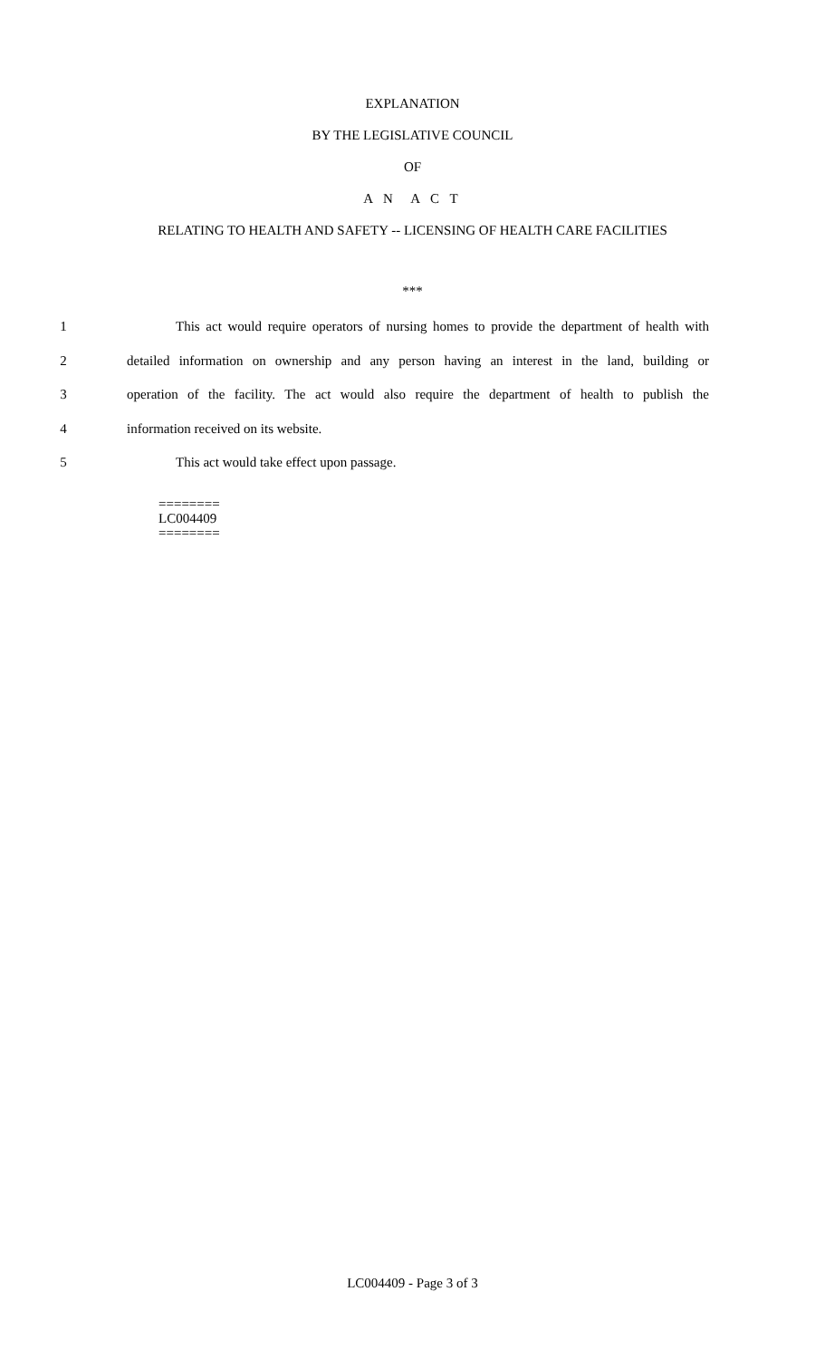EXPLANATION
BY THE LEGISLATIVE COUNCIL
OF
A N A C T
RELATING TO HEALTH AND SAFETY -- LICENSING OF HEALTH CARE FACILITIES
***
1 This act would require operators of nursing homes to provide the department of health with
2 detailed information on ownership and any person having an interest in the land, building or
3 operation of the facility. The act would also require the department of health to publish the
4 information received on its website.
5 This act would take effect upon passage.
========
LC004409
========
LC004409 - Page 3 of 3